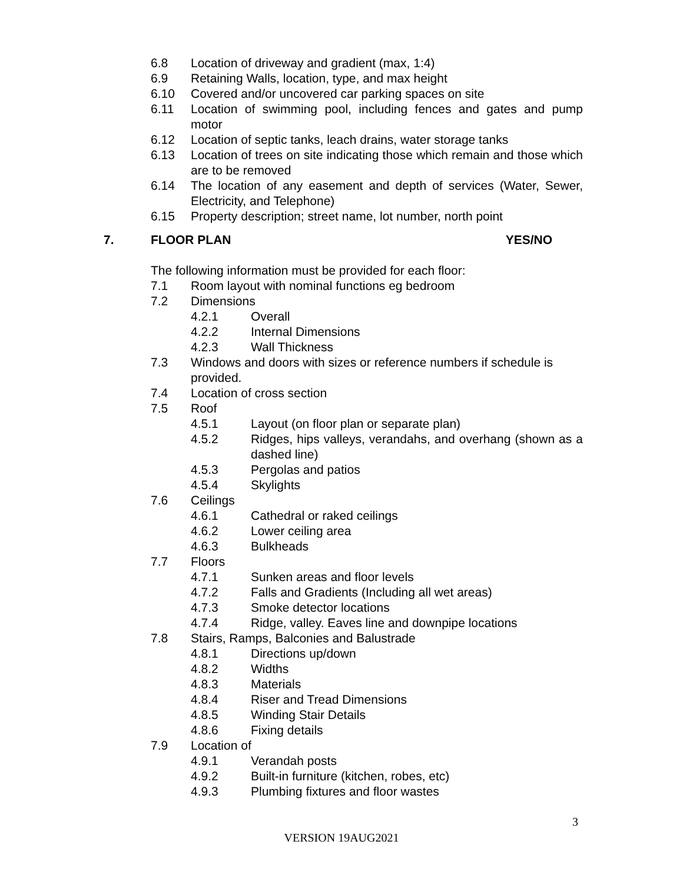6.8 Location of driveway and gradient (max, 1:4)
6.9 Retaining Walls, location, type, and max height
6.10 Covered and/or uncovered car parking spaces on site
6.11 Location of swimming pool, including fences and gates and pump motor
6.12 Location of septic tanks, leach drains, water storage tanks
6.13 Location of trees on site indicating those which remain and those which are to be removed
6.14 The location of any easement and depth of services (Water, Sewer, Electricity, and Telephone)
6.15 Property description; street name, lot number, north point
7. FLOOR PLAN YES/NO
The following information must be provided for each floor:
7.1 Room layout with nominal functions eg bedroom
7.2 Dimensions
4.2.1 Overall
4.2.2 Internal Dimensions
4.2.3 Wall Thickness
7.3 Windows and doors with sizes or reference numbers if schedule is provided.
7.4 Location of cross section
7.5 Roof
4.5.1 Layout (on floor plan or separate plan)
4.5.2 Ridges, hips valleys, verandahs, and overhang (shown as a dashed line)
4.5.3 Pergolas and patios
4.5.4 Skylights
7.6 Ceilings
4.6.1 Cathedral or raked ceilings
4.6.2 Lower ceiling area
4.6.3 Bulkheads
7.7 Floors
4.7.1 Sunken areas and floor levels
4.7.2 Falls and Gradients (Including all wet areas)
4.7.3 Smoke detector locations
4.7.4 Ridge, valley. Eaves line and downpipe locations
7.8 Stairs, Ramps, Balconies and Balustrade
4.8.1 Directions up/down
4.8.2 Widths
4.8.3 Materials
4.8.4 Riser and Tread Dimensions
4.8.5 Winding Stair Details
4.8.6 Fixing details
7.9 Location of
4.9.1 Verandah posts
4.9.2 Built-in furniture (kitchen, robes, etc)
4.9.3 Plumbing fixtures and floor wastes
3
VERSION 19AUG2021